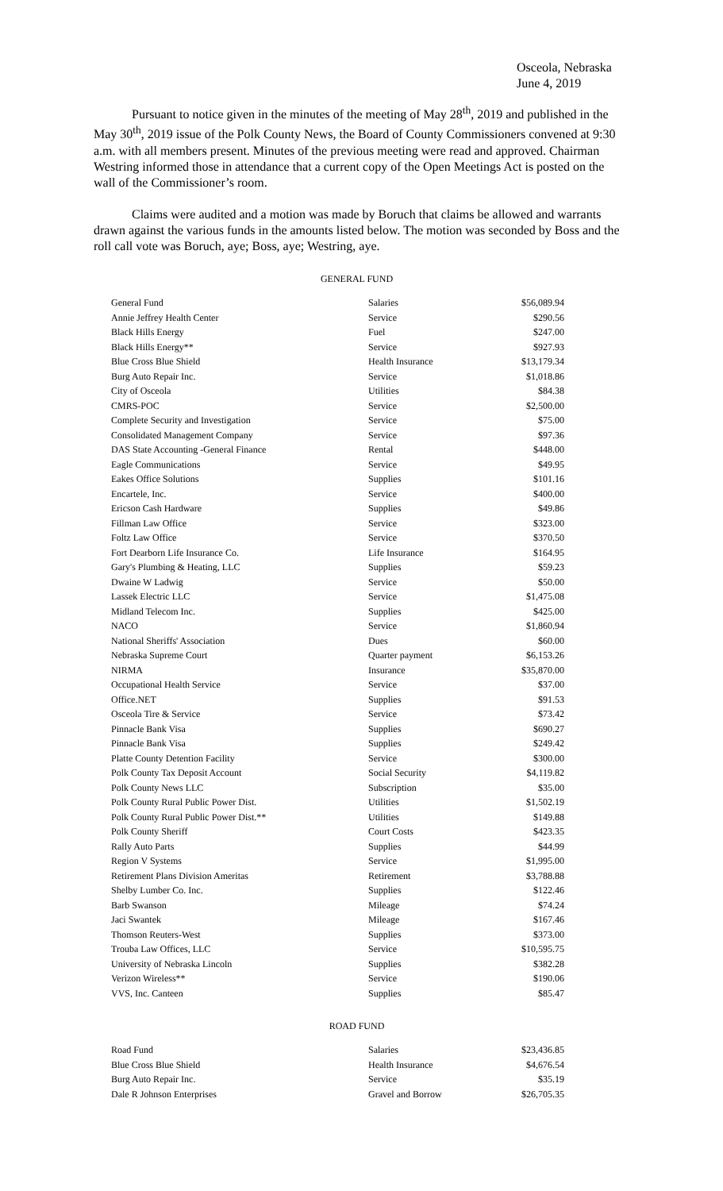Osceola, Nebraska
June 4, 2019
Pursuant to notice given in the minutes of the meeting of May 28<sup>th</sup>, 2019 and published in the May 30<sup>th</sup>, 2019 issue of the Polk County News, the Board of County Commissioners convened at 9:30 a.m. with all members present. Minutes of the previous meeting were read and approved. Chairman Westring informed those in attendance that a current copy of the Open Meetings Act is posted on the wall of the Commissioner’s room.
Claims were audited and a motion was made by Boruch that claims be allowed and warrants drawn against the various funds in the amounts listed below. The motion was seconded by Boss and the roll call vote was Boruch, aye; Boss, aye; Westring, aye.
GENERAL FUND
| General Fund | Salaries | $56,089.94 |
| Annie Jeffrey Health Center | Service | $290.56 |
| Black Hills Energy | Fuel | $247.00 |
| Black Hills Energy** | Service | $927.93 |
| Blue Cross Blue Shield | Health Insurance | $13,179.34 |
| Burg Auto Repair Inc. | Service | $1,018.86 |
| City of Osceola | Utilities | $84.38 |
| CMRS-POC | Service | $2,500.00 |
| Complete Security and Investigation | Service | $75.00 |
| Consolidated Management Company | Service | $97.36 |
| DAS State Accounting -General Finance | Rental | $448.00 |
| Eagle Communications | Service | $49.95 |
| Eakes Office Solutions | Supplies | $101.16 |
| Encartele, Inc. | Service | $400.00 |
| Ericson Cash Hardware | Supplies | $49.86 |
| Fillman Law Office | Service | $323.00 |
| Foltz Law Office | Service | $370.50 |
| Fort Dearborn Life Insurance Co. | Life Insurance | $164.95 |
| Gary's Plumbing & Heating, LLC | Supplies | $59.23 |
| Dwaine W Ladwig | Service | $50.00 |
| Lassek Electric LLC | Service | $1,475.08 |
| Midland Telecom Inc. | Supplies | $425.00 |
| NACO | Service | $1,860.94 |
| National Sheriffs' Association | Dues | $60.00 |
| Nebraska Supreme Court | Quarter payment | $6,153.26 |
| NIRMA | Insurance | $35,870.00 |
| Occupational Health Service | Service | $37.00 |
| Office.NET | Supplies | $91.53 |
| Osceola Tire & Service | Service | $73.42 |
| Pinnacle Bank Visa | Supplies | $690.27 |
| Pinnacle Bank Visa | Supplies | $249.42 |
| Platte County Detention Facility | Service | $300.00 |
| Polk County Tax Deposit Account | Social Security | $4,119.82 |
| Polk County News LLC | Subscription | $35.00 |
| Polk County Rural Public Power Dist. | Utilities | $1,502.19 |
| Polk County Rural Public Power Dist.** | Utilities | $149.88 |
| Polk County Sheriff | Court Costs | $423.35 |
| Rally Auto Parts | Supplies | $44.99 |
| Region V Systems | Service | $1,995.00 |
| Retirement Plans Division Ameritas | Retirement | $3,788.88 |
| Shelby Lumber Co. Inc. | Supplies | $122.46 |
| Barb Swanson | Mileage | $74.24 |
| Jaci Swantek | Mileage | $167.46 |
| Thomson Reuters-West | Supplies | $373.00 |
| Trouba Law Offices, LLC | Service | $10,595.75 |
| University of Nebraska Lincoln | Supplies | $382.28 |
| Verizon Wireless** | Service | $190.06 |
| VVS, Inc. Canteen | Supplies | $85.47 |
ROAD FUND
| Road Fund | Salaries | $23,436.85 |
| Blue Cross Blue Shield | Health Insurance | $4,676.54 |
| Burg Auto Repair Inc. | Service | $35.19 |
| Dale R Johnson Enterprises | Gravel and Borrow | $26,705.35 |